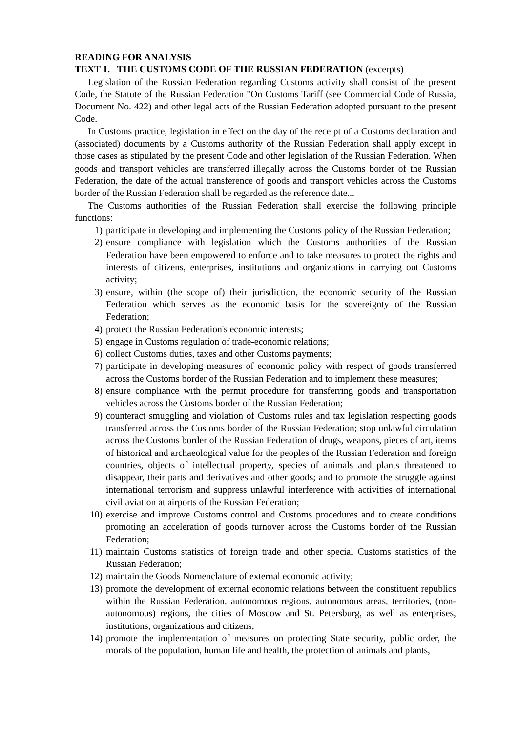READING FOR ANALYSIS
TEXT 1. THE CUSTOMS CODE OF THE RUSSIAN FEDERATION (excerpts)
Legislation of the Russian Federation regarding Customs activity shall consist of the present Code, the Statute of the Russian Federation "On Customs Tariff (see Commercial Code of Russia, Document No. 422) and other legal acts of the Russian Federation adopted pursuant to the present Code.
In Customs practice, legislation in effect on the day of the receipt of a Customs declaration and (associated) documents by a Customs authority of the Russian Federation shall apply except in those cases as stipulated by the present Code and other legislation of the Russian Federation. When goods and transport vehicles are transferred illegally across the Customs border of the Russian Federation, the date of the actual transference of goods and transport vehicles across the Customs border of the Russian Federation shall be regarded as the reference date...
The Customs authorities of the Russian Federation shall exercise the following principle functions:
1) participate in developing and implementing the Customs policy of the Russian Federation;
2) ensure compliance with legislation which the Customs authorities of the Russian Federation have been empowered to enforce and to take measures to protect the rights and interests of citizens, enterprises, institutions and organizations in carrying out Customs activity;
3) ensure, within (the scope of) their jurisdiction, the economic security of the Russian Federation which serves as the economic basis for the sovereignty of the Russian Federation;
4) protect the Russian Federation's economic interests;
5) engage in Customs regulation of trade-economic relations;
6) collect Customs duties, taxes and other Customs payments;
7) participate in developing measures of economic policy with respect of goods transferred across the Customs border of the Russian Federation and to implement these measures;
8) ensure compliance with the permit procedure for transferring goods and transportation vehicles across the Customs border of the Russian Federation;
9) counteract smuggling and violation of Customs rules and tax legislation respecting goods transferred across the Customs border of the Russian Federation; stop unlawful circulation across the Customs border of the Russian Federation of drugs, weapons, pieces of art, items of historical and archaeological value for the peoples of the Russian Federation and foreign countries, objects of intellectual property, species of animals and plants threatened to disappear, their parts and derivatives and other goods; and to promote the struggle against international terrorism and suppress unlawful interference with activities of international civil aviation at airports of the Russian Federation;
10) exercise and improve Customs control and Customs procedures and to create conditions promoting an acceleration of goods turnover across the Customs border of the Russian Federation;
11) maintain Customs statistics of foreign trade and other special Customs statistics of the Russian Federation;
12) maintain the Goods Nomenclature of external economic activity;
13) promote the development of external economic relations between the constituent republics within the Russian Federation, autonomous regions, autonomous areas, territories, (non-autonomous) regions, the cities of Moscow and St. Petersburg, as well as enterprises, institutions, organizations and citizens;
14) promote the implementation of measures on protecting State security, public order, the morals of the population, human life and health, the protection of animals and plants,